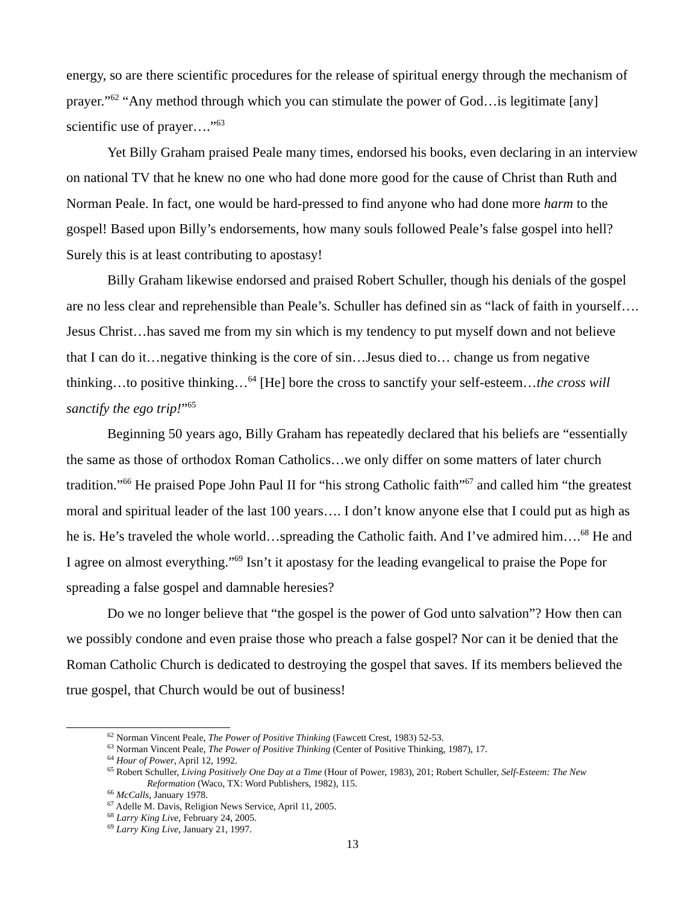energy, so are there scientific procedures for the release of spiritual energy through the mechanism of prayer.”<sup>62</sup> “Any method through which you can stimulate the power of God…is legitimate [any] scientific use of prayer….”<sup>63</sup>
Yet Billy Graham praised Peale many times, endorsed his books, even declaring in an interview on national TV that he knew no one who had done more good for the cause of Christ than Ruth and Norman Peale. In fact, one would be hard-pressed to find anyone who had done more harm to the gospel! Based upon Billy’s endorsements, how many souls followed Peale’s false gospel into hell? Surely this is at least contributing to apostasy!
Billy Graham likewise endorsed and praised Robert Schuller, though his denials of the gospel are no less clear and reprehensible than Peale’s. Schuller has defined sin as “lack of faith in yourself…. Jesus Christ…has saved me from my sin which is my tendency to put myself down and not believe that I can do it…negative thinking is the core of sin…Jesus died to… change us from negative thinking…to positive thinking…<sup>64</sup> [He] bore the cross to sanctify your self-esteem…the cross will sanctify the ego trip!”<sup>65</sup>
Beginning 50 years ago, Billy Graham has repeatedly declared that his beliefs are “essentially the same as those of orthodox Roman Catholics…we only differ on some matters of later church tradition.”<sup>66</sup> He praised Pope John Paul II for “his strong Catholic faith”<sup>67</sup> and called him “the greatest moral and spiritual leader of the last 100 years…. I don’t know anyone else that I could put as high as he is. He’s traveled the whole world…spreading the Catholic faith. And I’ve admired him….<sup>68</sup> He and I agree on almost everything.”<sup>69</sup> Isn’t it apostasy for the leading evangelical to praise the Pope for spreading a false gospel and damnable heresies?
Do we no longer believe that “the gospel is the power of God unto salvation”? How then can we possibly condone and even praise those who preach a false gospel? Nor can it be denied that the Roman Catholic Church is dedicated to destroying the gospel that saves. If its members believed the true gospel, that Church would be out of business!
<sup>62</sup> Norman Vincent Peale, The Power of Positive Thinking (Fawcett Crest, 1983) 52-53.
<sup>63</sup> Norman Vincent Peale, The Power of Positive Thinking (Center of Positive Thinking, 1987), 17.
<sup>64</sup> Hour of Power, April 12, 1992.
<sup>65</sup> Robert Schuller, Living Positively One Day at a Time (Hour of Power, 1983), 201; Robert Schuller, Self-Esteem: The New
Reformation (Waco, TX: Word Publishers, 1982), 115.
<sup>66</sup> McCalls, January 1978.
<sup>67</sup> Adelle M. Davis, Religion News Service, April 11, 2005.
<sup>68</sup> Larry King Live, February 24, 2005.
<sup>69</sup> Larry King Live, January 21, 1997.
13